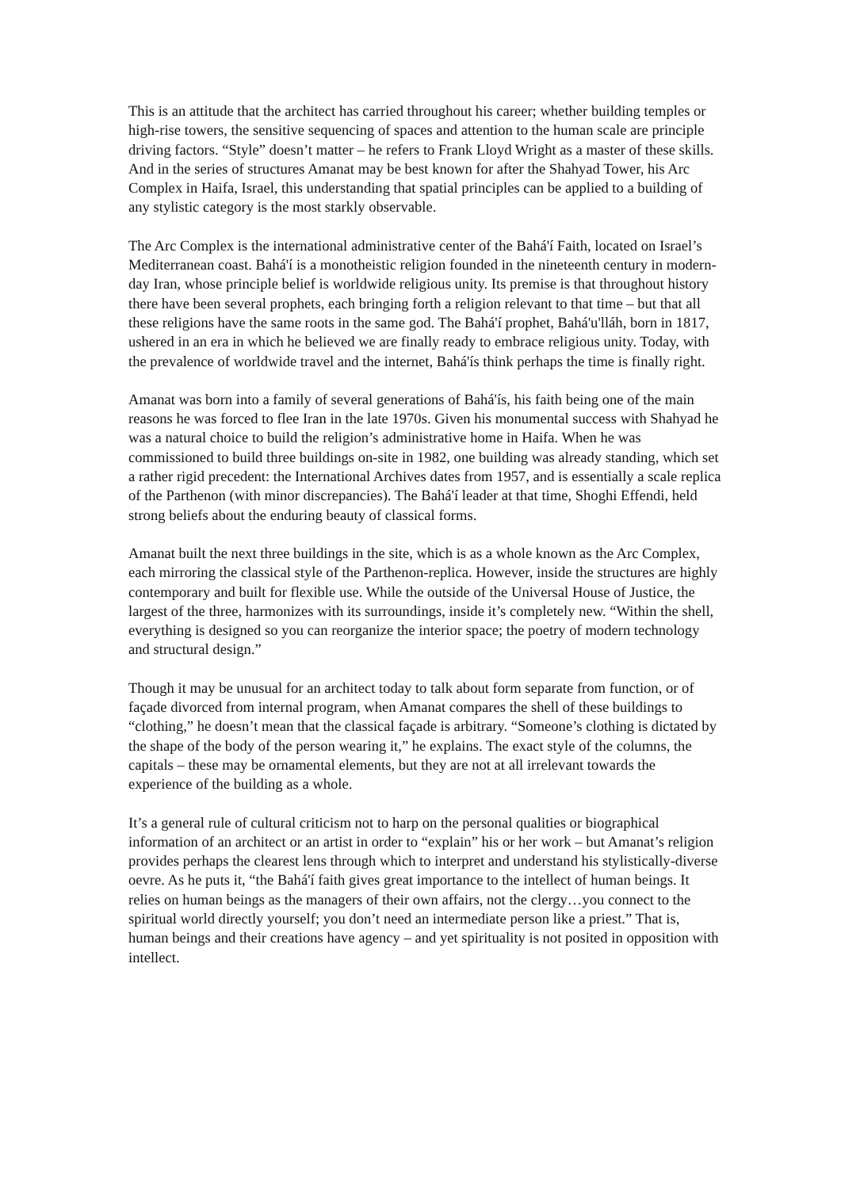This is an attitude that the architect has carried throughout his career; whether building temples or high-rise towers, the sensitive sequencing of spaces and attention to the human scale are principle driving factors. “Style” doesn’t matter – he refers to Frank Lloyd Wright as a master of these skills. And in the series of structures Amanat may be best known for after the Shahyad Tower, his Arc Complex in Haifa, Israel, this understanding that spatial principles can be applied to a building of any stylistic category is the most starkly observable.
The Arc Complex is the international administrative center of the Bahá'í Faith, located on Israel’s Mediterranean coast. Bahá'í is a monotheistic religion founded in the nineteenth century in modern-day Iran, whose principle belief is worldwide religious unity. Its premise is that throughout history there have been several prophets, each bringing forth a religion relevant to that time – but that all these religions have the same roots in the same god. The Bahá'í prophet, Bahá'u'lláh, born in 1817, ushered in an era in which he believed we are finally ready to embrace religious unity. Today, with the prevalence of worldwide travel and the internet, Bahá'ís think perhaps the time is finally right.
Amanat was born into a family of several generations of Bahá'ís, his faith being one of the main reasons he was forced to flee Iran in the late 1970s. Given his monumental success with Shahyad he was a natural choice to build the religion’s administrative home in Haifa. When he was commissioned to build three buildings on-site in 1982, one building was already standing, which set a rather rigid precedent: the International Archives dates from 1957, and is essentially a scale replica of the Parthenon (with minor discrepancies). The Bahá'í leader at that time, Shoghi Effendi, held strong beliefs about the enduring beauty of classical forms.
Amanat built the next three buildings in the site, which is as a whole known as the Arc Complex, each mirroring the classical style of the Parthenon-replica. However, inside the structures are highly contemporary and built for flexible use. While the outside of the Universal House of Justice, the largest of the three, harmonizes with its surroundings, inside it’s completely new. “Within the shell, everything is designed so you can reorganize the interior space; the poetry of modern technology and structural design.”
Though it may be unusual for an architect today to talk about form separate from function, or of façade divorced from internal program, when Amanat compares the shell of these buildings to “clothing,” he doesn’t mean that the classical façade is arbitrary. “Someone’s clothing is dictated by the shape of the body of the person wearing it,” he explains. The exact style of the columns, the capitals – these may be ornamental elements, but they are not at all irrelevant towards the experience of the building as a whole.
It’s a general rule of cultural criticism not to harp on the personal qualities or biographical information of an architect or an artist in order to “explain” his or her work – but Amanat’s religion provides perhaps the clearest lens through which to interpret and understand his stylistically-diverse oevre. As he puts it, “the Bahá'í faith gives great importance to the intellect of human beings. It relies on human beings as the managers of their own affairs, not the clergy…you connect to the spiritual world directly yourself; you don’t need an intermediate person like a priest.” That is, human beings and their creations have agency – and yet spirituality is not posited in opposition with intellect.